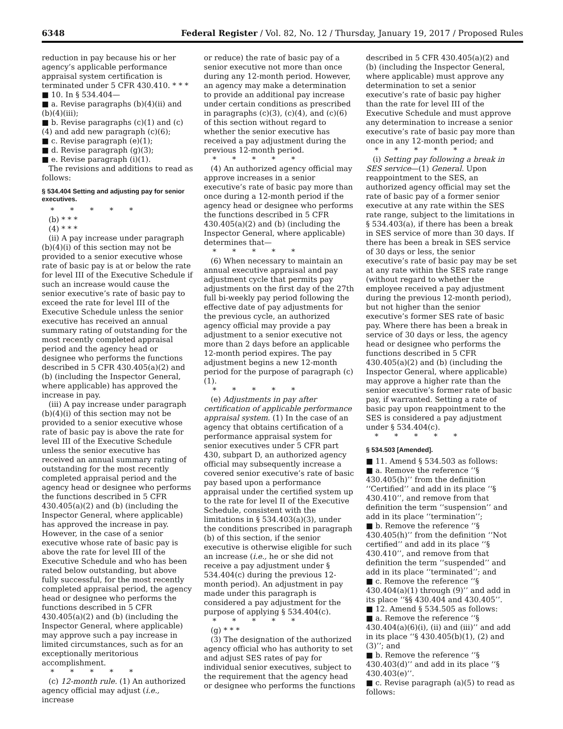6348 Federal Register / Vol. 82, No. 12 / Thursday, January 19, 2017 / Proposed Rules
reduction in pay because his or her agency’s applicable performance appraisal system certification is terminated under 5 CFR 430.410. * * *
■ 10. In § 534.404—
■ a. Revise paragraphs (b)(4)(ii) and (b)(4)(iii);
■ b. Revise paragraphs (c)(1) and (c)(4) and add new paragraph (c)(6);
■ c. Revise paragraph (e)(1);
■ d. Revise paragraph (g)(3);
■ e. Revise paragraph (i)(1).
The revisions and additions to read as follows:
§ 534.404 Setting and adjusting pay for senior executives.
* * * * *
(b) * * *
(4) * * *
(ii) A pay increase under paragraph (b)(4)(i) of this section may not be provided to a senior executive whose rate of basic pay is at or below the rate for level III of the Executive Schedule if such an increase would cause the senior executive’s rate of basic pay to exceed the rate for level III of the Executive Schedule unless the senior executive has received an annual summary rating of outstanding for the most recently completed appraisal period and the agency head or designee who performs the functions described in 5 CFR 430.405(a)(2) and (b) (including the Inspector General, where applicable) has approved the increase in pay.
(iii) A pay increase under paragraph (b)(4)(i) of this section may not be provided to a senior executive whose rate of basic pay is above the rate for level III of the Executive Schedule unless the senior executive has received an annual summary rating of outstanding for the most recently completed appraisal period and the agency head or designee who performs the functions described in 5 CFR 430.405(a)(2) and (b) (including the Inspector General, where applicable) has approved the increase in pay. However, in the case of a senior executive whose rate of basic pay is above the rate for level III of the Executive Schedule and who has been rated below outstanding, but above fully successful, for the most recently completed appraisal period, the agency head or designee who performs the functions described in 5 CFR 430.405(a)(2) and (b) (including the Inspector General, where applicable) may approve such a pay increase in limited circumstances, such as for an exceptionally meritorious accomplishment.
* * * * *
(c) 12-month rule. (1) An authorized agency official may adjust (i.e., increase
or reduce) the rate of basic pay of a senior executive not more than once during any 12-month period. However, an agency may make a determination to provide an additional pay increase under certain conditions as prescribed in paragraphs (c)(3), (c)(4), and (c)(6) of this section without regard to whether the senior executive has received a pay adjustment during the previous 12-month period.
* * * * *
(4) An authorized agency official may approve increases in a senior executive’s rate of basic pay more than once during a 12-month period if the agency head or designee who performs the functions described in 5 CFR 430.405(a)(2) and (b) (including the Inspector General, where applicable) determines that—
* * * * *
(6) When necessary to maintain an annual executive appraisal and pay adjustment cycle that permits pay adjustments on the first day of the 27th full bi-weekly pay period following the effective date of pay adjustments for the previous cycle, an authorized agency official may provide a pay adjustment to a senior executive not more than 2 days before an applicable 12-month period expires. The pay adjustment begins a new 12-month period for the purpose of paragraph (c)(1).
* * * * *
(e) Adjustments in pay after certification of applicable performance appraisal system. (1) In the case of an agency that obtains certification of a performance appraisal system for senior executives under 5 CFR part 430, subpart D, an authorized agency official may subsequently increase a covered senior executive’s rate of basic pay based upon a performance appraisal under the certified system up to the rate for level II of the Executive Schedule, consistent with the limitations in § 534.403(a)(3), under the conditions prescribed in paragraph (b) of this section, if the senior executive is otherwise eligible for such an increase (i.e., he or she did not receive a pay adjustment under § 534.404(c) during the previous 12-month period). An adjustment in pay made under this paragraph is considered a pay adjustment for the purpose of applying § 534.404(c).
* * * * *
(g) * * *
(3) The designation of the authorized agency official who has authority to set and adjust SES rates of pay for individual senior executives, subject to the requirement that the agency head or designee who performs the functions
described in 5 CFR 430.405(a)(2) and (b) (including the Inspector General, where applicable) must approve any determination to set a senior executive’s rate of basic pay higher than the rate for level III of the Executive Schedule and must approve any determination to increase a senior executive’s rate of basic pay more than once in any 12-month period; and
* * * * *
(i) Setting pay following a break in SES service—(1) General. Upon reappointment to the SES, an authorized agency official may set the rate of basic pay of a former senior executive at any rate within the SES rate range, subject to the limitations in § 534.403(a), if there has been a break in SES service of more than 30 days. If there has been a break in SES service of 30 days or less, the senior executive’s rate of basic pay may be set at any rate within the SES rate range (without regard to whether the employee received a pay adjustment during the previous 12-month period), but not higher than the senior executive’s former SES rate of basic pay. Where there has been a break in service of 30 days or less, the agency head or designee who performs the functions described in 5 CFR 430.405(a)(2) and (b) (including the Inspector General, where applicable) may approve a higher rate than the senior executive’s former rate of basic pay, if warranted. Setting a rate of basic pay upon reappointment to the SES is considered a pay adjustment under § 534.404(c).
* * * * *
§ 534.503 [Amended].
■ 11. Amend § 534.503 as follows:
■ a. Remove the reference ‘‘§ 430.405(h)’’ from the definition ‘‘Certified’’ and add in its place ‘‘§ 430.410’’, and remove from that definition the term ‘‘suspension’’ and add in its place ‘‘termination’’;
■ b. Remove the reference ‘‘§ 430.405(h)’’ from the definition ‘‘Not certified’’ and add in its place ‘‘§ 430.410’’, and remove from that definition the term ‘‘suspended’’ and add in its place ‘‘terminated’’; and
■ c. Remove the reference ‘‘§ 430.404(a)(1) through (9)’’ and add in its place ‘‘§§ 430.404 and 430.405’’.
■ 12. Amend § 534.505 as follows:
■ a. Remove the reference ‘‘§ 430.404(a)(6)(i), (ii) and (iii)’’ and add in its place ‘‘§ 430.405(b)(1), (2) and (3)’’; and
■ b. Remove the reference ‘‘§ 430.403(d)’’ and add in its place ‘‘§ 430.403(e)’’.
■ c. Revise paragraph (a)(5) to read as follows: